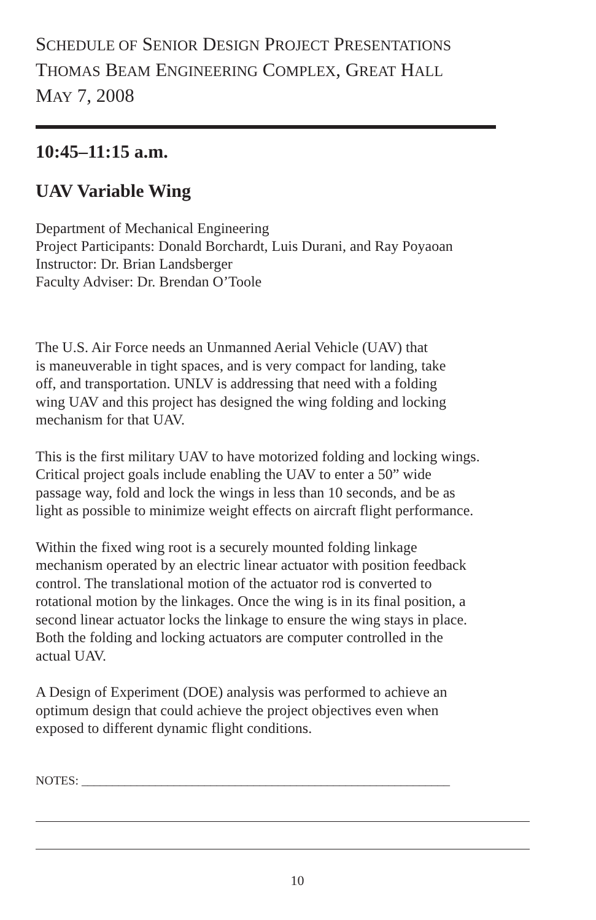SCHEDULE OF SENIOR DESIGN PROJECT PRESENTATIONS
THOMAS BEAM ENGINEERING COMPLEX, GREAT HALL
MAY 7, 2008
10:45–11:15 a.m.
UAV Variable Wing
Department of Mechanical Engineering
Project Participants: Donald Borchardt, Luis Durani, and Ray Poyaoan
Instructor: Dr. Brian Landsberger
Faculty Adviser: Dr. Brendan O’Toole
The U.S. Air Force needs an Unmanned Aerial Vehicle (UAV) that
is maneuverable in tight spaces, and is very compact for landing, take
off, and transportation. UNLV is addressing that need with a folding
wing UAV and this project has designed the wing folding and locking
mechanism for that UAV.
This is the first military UAV to have motorized folding and locking wings.
Critical project goals include enabling the UAV to enter a 50” wide
passage way, fold and lock the wings in less than 10 seconds, and be as
light as possible to minimize weight effects on aircraft flight performance.
Within the fixed wing root is a securely mounted folding linkage
mechanism operated by an electric linear actuator with position feedback
control. The translational motion of the actuator rod is converted to
rotational motion by the linkages. Once the wing is in its final position, a
second linear actuator locks the linkage to ensure the wing stays in place.
Both the folding and locking actuators are computer controlled in the
actual UAV.
A Design of Experiment (DOE) analysis was performed to achieve an
optimum design that could achieve the project objectives even when
exposed to different dynamic flight conditions.
NOTES: ____________________________________________________________
10